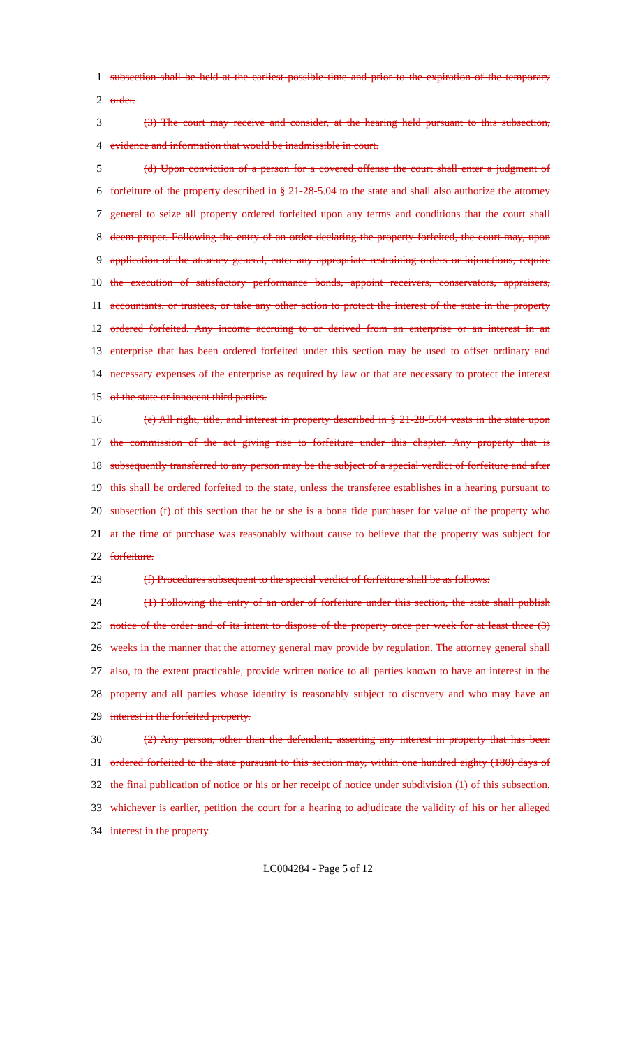1 subsection shall be held at the earliest possible time and prior to the expiration of the temporary
2 order.
3 (3) The court may receive and consider, at the hearing held pursuant to this subsection,
4 evidence and information that would be inadmissible in court.
5 (d) Upon conviction of a person for a covered offense the court shall enter a judgment of
6 forfeiture of the property described in § 21-28-5.04 to the state and shall also authorize the attorney
7 general to seize all property ordered forfeited upon any terms and conditions that the court shall
8 deem proper. Following the entry of an order declaring the property forfeited, the court may, upon
9 application of the attorney general, enter any appropriate restraining orders or injunctions, require
10 the execution of satisfactory performance bonds, appoint receivers, conservators, appraisers,
11 accountants, or trustees, or take any other action to protect the interest of the state in the property
12 ordered forfeited. Any income accruing to or derived from an enterprise or an interest in an
13 enterprise that has been ordered forfeited under this section may be used to offset ordinary and
14 necessary expenses of the enterprise as required by law or that are necessary to protect the interest
15 of the state or innocent third parties.
16 (e) All right, title, and interest in property described in § 21-28-5.04 vests in the state upon
17 the commission of the act giving rise to forfeiture under this chapter. Any property that is
18 subsequently transferred to any person may be the subject of a special verdict of forfeiture and after
19 this shall be ordered forfeited to the state, unless the transferee establishes in a hearing pursuant to
20 subsection (f) of this section that he or she is a bona fide purchaser for value of the property who
21 at the time of purchase was reasonably without cause to believe that the property was subject for
22 forfeiture.
23 (f) Procedures subsequent to the special verdict of forfeiture shall be as follows:
24 (1) Following the entry of an order of forfeiture under this section, the state shall publish
25 notice of the order and of its intent to dispose of the property once per week for at least three (3)
26 weeks in the manner that the attorney general may provide by regulation. The attorney general shall
27 also, to the extent practicable, provide written notice to all parties known to have an interest in the
28 property and all parties whose identity is reasonably subject to discovery and who may have an
29 interest in the forfeited property.
30 (2) Any person, other than the defendant, asserting any interest in property that has been
31 ordered forfeited to the state pursuant to this section may, within one hundred eighty (180) days of
32 the final publication of notice or his or her receipt of notice under subdivision (1) of this subsection,
33 whichever is earlier, petition the court for a hearing to adjudicate the validity of his or her alleged
34 interest in the property.
LC004284 - Page 5 of 12